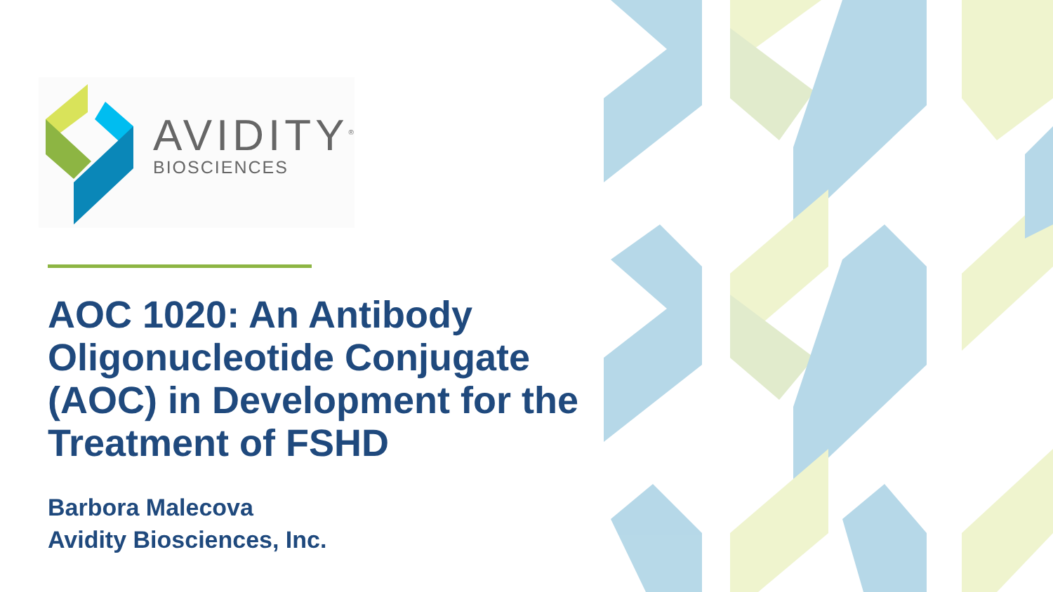AVIDITY<sup>®</sup>
BIOSCIENCES
AOC 1020: An Antibody Oligonucleotide Conjugate (AOC) in Development for the Treatment of FSHD
Barbora Malecova
Avidity Biosciences, Inc.